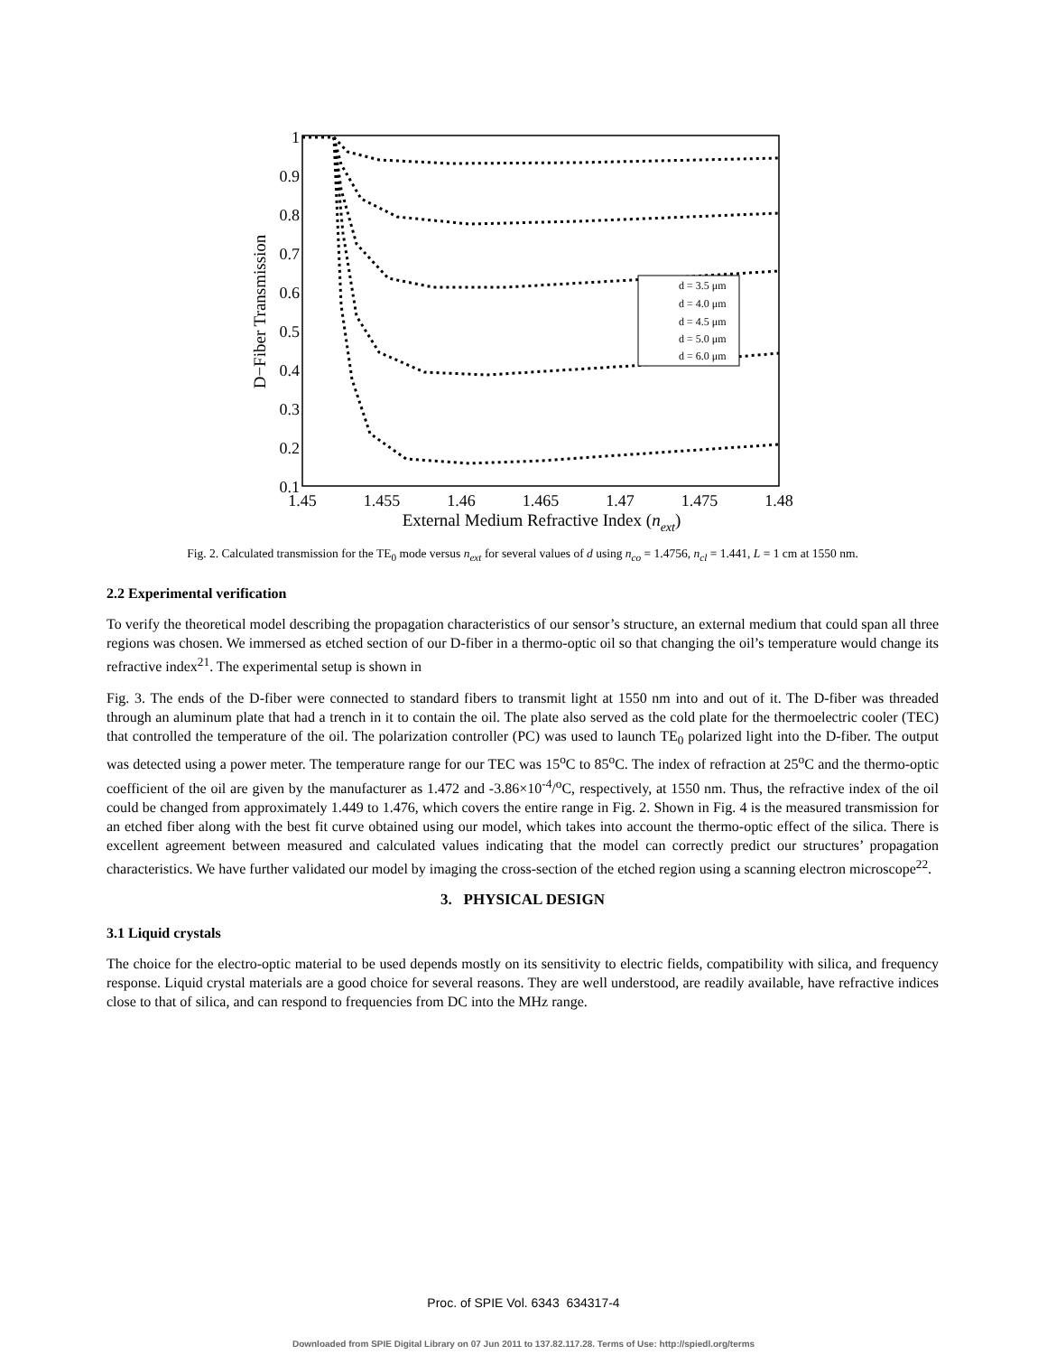1
0.9
0.8
0.7
0.6
0.5
0.4
0.3
0.2
0.1
1.45
1.455
1.46
1.465
1.47
1.475
1.48
External Medium Refractive Index (next)
D−Fiber Transmission
d = 3.5 μm
d = 4.0 μm
d = 4.5 μm
d = 5.0 μm
d = 6.0 μm
Fig. 2. Calculated transmission for the TE<sub>0</sub> mode versus n<sub>ext</sub> for several values of d using n<sub>co</sub> = 1.4756, n<sub>cl</sub> = 1.441, L = 1 cm at 1550 nm.
2.2 Experimental verification
To verify the theoretical model describing the propagation characteristics of our sensor’s structure, an external medium that could span all three regions was chosen. We immersed as etched section of our D-fiber in a thermo-optic oil so that changing the oil’s temperature would change its refractive index<sup>21</sup>. The experimental setup is shown in
Fig. 3. The ends of the D-fiber were connected to standard fibers to transmit light at 1550 nm into and out of it. The D-fiber was threaded through an aluminum plate that had a trench in it to contain the oil. The plate also served as the cold plate for the thermoelectric cooler (TEC) that controlled the temperature of the oil. The polarization controller (PC) was used to launch TE<sub>0</sub> polarized light into the D-fiber. The output was detected using a power meter. The temperature range for our TEC was 15<sup>o</sup>C to 85<sup>o</sup>C. The index of refraction at 25<sup>o</sup>C and the thermo-optic coefficient of the oil are given by the manufacturer as 1.472 and -3.86×10<sup>-4</sup>/<sup>o</sup>C, respectively, at 1550 nm. Thus, the refractive index of the oil could be changed from approximately 1.449 to 1.476, which covers the entire range in Fig. 2. Shown in Fig. 4 is the measured transmission for an etched fiber along with the best fit curve obtained using our model, which takes into account the thermo-optic effect of the silica. There is excellent agreement between measured and calculated values indicating that the model can correctly predict our structures’ propagation characteristics. We have further validated our model by imaging the cross-section of the etched region using a scanning electron microscope<sup>22</sup>.
3. PHYSICAL DESIGN
3.1 Liquid crystals
The choice for the electro-optic material to be used depends mostly on its sensitivity to electric fields, compatibility with silica, and frequency response. Liquid crystal materials are a good choice for several reasons. They are well understood, are readily available, have refractive indices close to that of silica, and can respond to frequencies from DC into the MHz range.
Proc. of SPIE Vol. 6343 634317-4
Downloaded from SPIE Digital Library on 07 Jun 2011 to 137.82.117.28. Terms of Use: http://spiedl.org/terms